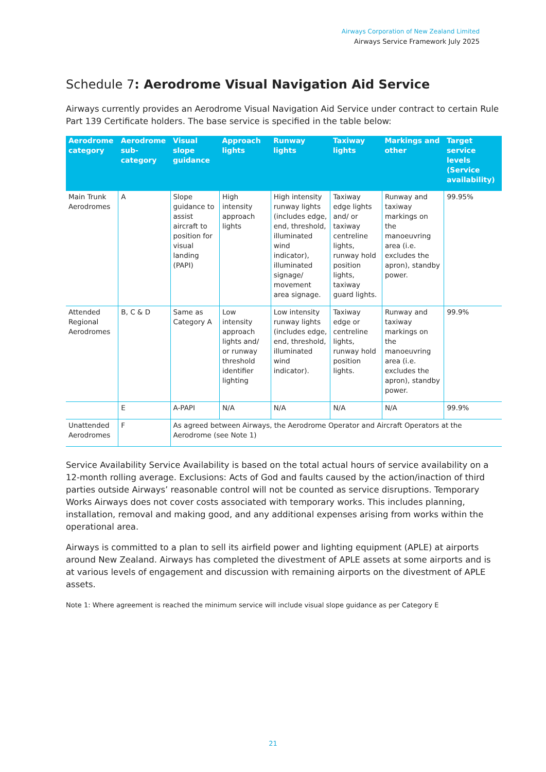Airways Corporation of New Zealand Limited
Airways Service Framework July 2025
Schedule 7: Aerodrome Visual Navigation Aid Service
Airways currently provides an Aerodrome Visual Navigation Aid Service under contract to certain Rule Part 139 Certificate holders. The base service is specified in the table below:
| Aerodrome category | Aerodrome sub-category | Visual slope guidance | Approach lights | Runway lights | Taxiway lights | Markings and other | Target service levels (Service availability) |
| --- | --- | --- | --- | --- | --- | --- | --- |
| Main Trunk Aerodromes | A | Slope guidance to assist aircraft to position for visual landing (PAPI) | High intensity approach lights | High intensity runway lights (includes edge, end, threshold, illuminated wind indicator), illuminated signage/ movement area signage. | Taxiway edge lights and/ or taxiway centreline lights, runway hold position lights, taxiway guard lights. | Runway and taxiway markings on the manoeuvring area (i.e. excludes the apron), standby power. | 99.95% |
| Attended Regional Aerodromes | B, C & D | Same as Category A | Low intensity approach lights and/ or runway threshold identifier lighting | Low intensity runway lights (includes edge, end, threshold, illuminated wind indicator). | Taxiway edge or centreline lights, runway hold position lights. | Runway and taxiway markings on the manoeuvring area (i.e. excludes the apron), standby power. | 99.9% |
| | E | A-PAPI | N/A | N/A | N/A | N/A | 99.9% |
| Unattended Aerodromes | F | As agreed between Airways, the Aerodrome Operator and Aircraft Operators at the Aerodrome (see Note 1) | | | | | |
Service Availability Service Availability is based on the total actual hours of service availability on a 12-month rolling average. Exclusions: Acts of God and faults caused by the action/inaction of third parties outside Airways’ reasonable control will not be counted as service disruptions. Temporary Works Airways does not cover costs associated with temporary works. This includes planning, installation, removal and making good, and any additional expenses arising from works within the operational area.
Airways is committed to a plan to sell its airfield power and lighting equipment (APLE) at airports around New Zealand. Airways has completed the divestment of APLE assets at some airports and is at various levels of engagement and discussion with remaining airports on the divestment of APLE assets.
Note 1: Where agreement is reached the minimum service will include visual slope guidance as per Category E
21